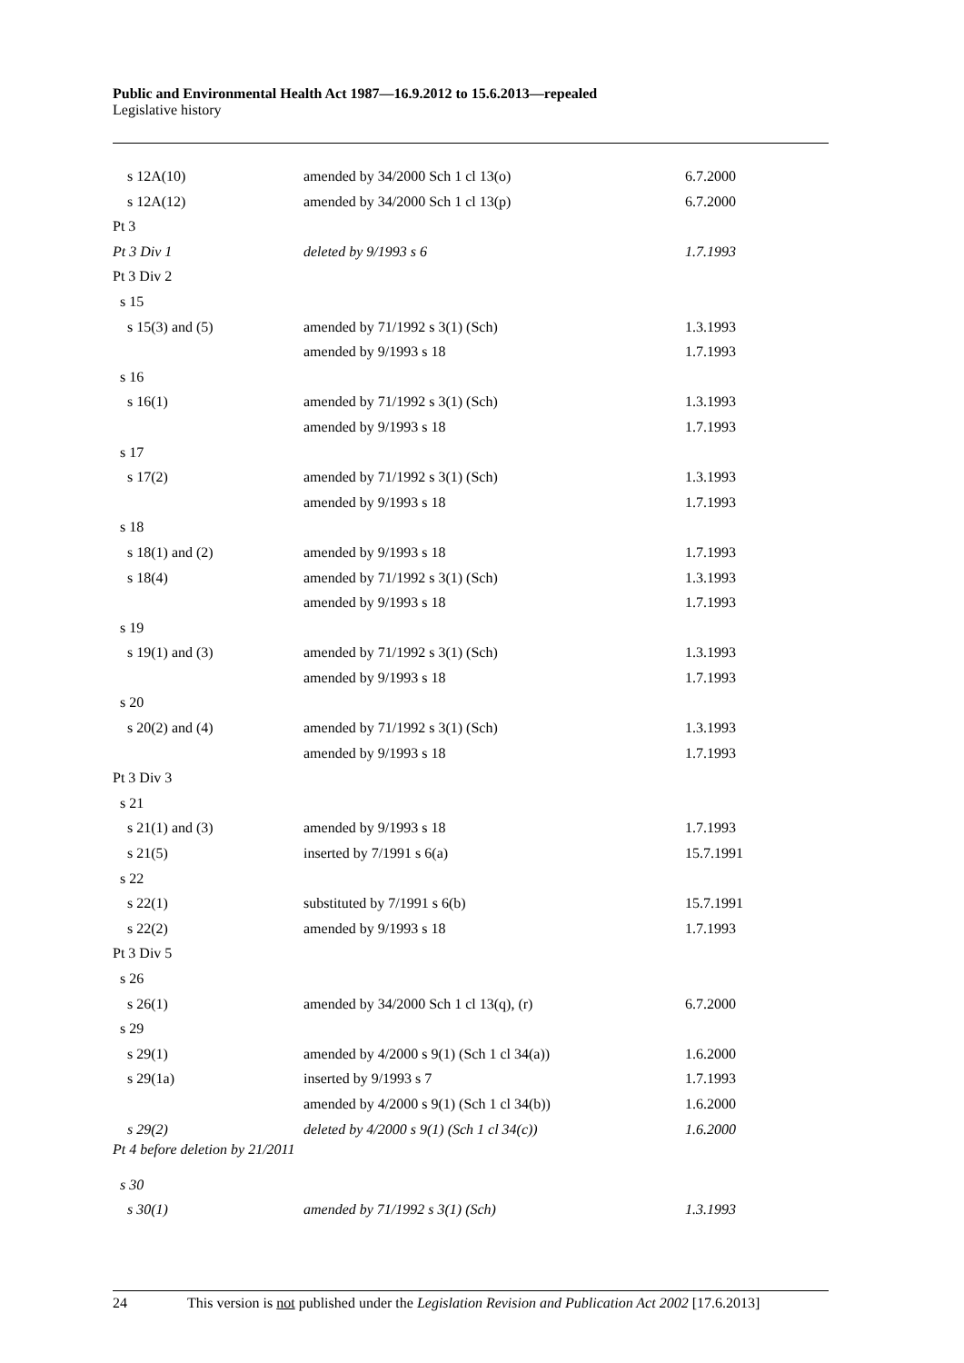Public and Environmental Health Act 1987—16.9.2012 to 15.6.2013—repealed
Legislative history
| s 12A(10) | amended by 34/2000 Sch 1 cl 13(o) | 6.7.2000 |
| s 12A(12) | amended by 34/2000 Sch 1 cl 13(p) | 6.7.2000 |
| Pt 3 | | |
| Pt 3 Div 1 | deleted by 9/1993 s 6 | 1.7.1993 |
| Pt 3 Div 2 | | |
| s 15 | | |
| s 15(3) and (5) | amended by 71/1992 s 3(1) (Sch) | 1.3.1993 |
| | amended by 9/1993 s 18 | 1.7.1993 |
| s 16 | | |
| s 16(1) | amended by 71/1992 s 3(1) (Sch) | 1.3.1993 |
| | amended by 9/1993 s 18 | 1.7.1993 |
| s 17 | | |
| s 17(2) | amended by 71/1992 s 3(1) (Sch) | 1.3.1993 |
| | amended by 9/1993 s 18 | 1.7.1993 |
| s 18 | | |
| s 18(1) and (2) | amended by 9/1993 s 18 | 1.7.1993 |
| s 18(4) | amended by 71/1992 s 3(1) (Sch) | 1.3.1993 |
| | amended by 9/1993 s 18 | 1.7.1993 |
| s 19 | | |
| s 19(1) and (3) | amended by 71/1992 s 3(1) (Sch) | 1.3.1993 |
| | amended by 9/1993 s 18 | 1.7.1993 |
| s 20 | | |
| s 20(2) and (4) | amended by 71/1992 s 3(1) (Sch) | 1.3.1993 |
| | amended by 9/1993 s 18 | 1.7.1993 |
| Pt 3 Div 3 | | |
| s 21 | | |
| s 21(1) and (3) | amended by 9/1993 s 18 | 1.7.1993 |
| s 21(5) | inserted by 7/1991 s 6(a) | 15.7.1991 |
| s 22 | | |
| s 22(1) | substituted by 7/1991 s 6(b) | 15.7.1991 |
| s 22(2) | amended by 9/1993 s 18 | 1.7.1993 |
| Pt 3 Div 5 | | |
| s 26 | | |
| s 26(1) | amended by 34/2000 Sch 1 cl 13(q), (r) | 6.7.2000 |
| s 29 | | |
| s 29(1) | amended by 4/2000 s 9(1) (Sch 1 cl 34(a)) | 1.6.2000 |
| s 29(1a) | inserted by 9/1993 s 7 | 1.7.1993 |
| | amended by 4/2000 s 9(1) (Sch 1 cl 34(b)) | 1.6.2000 |
| s 29(2) | deleted by 4/2000 s 9(1) (Sch 1 cl 34(c)) | 1.6.2000 |
| Pt 4 before deletion by 21/2011 | | |
| s 30 | | |
| s 30(1) | amended by 71/1992 s 3(1) (Sch) | 1.3.1993 |
24 This version is not published under the Legislation Revision and Publication Act 2002 [17.6.2013]